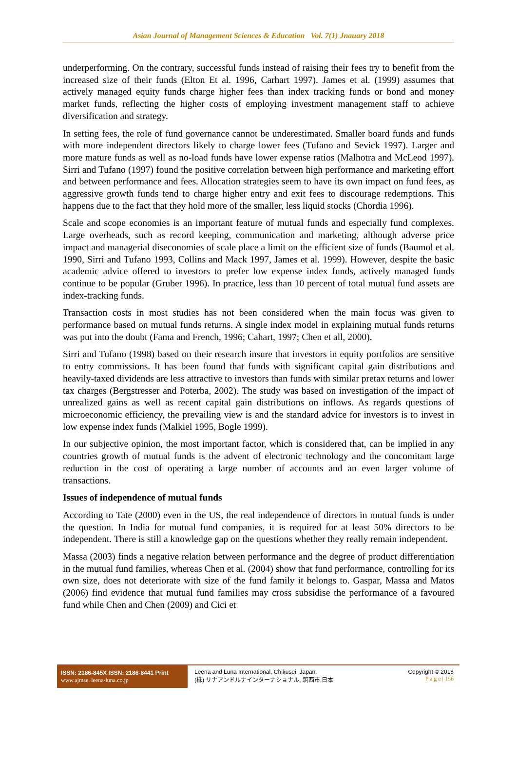Asian Journal of Management Sciences & Education Vol. 7(1) Jnauary 2018
underperforming. On the contrary, successful funds instead of raising their fees try to benefit from the increased size of their funds (Elton Et al. 1996, Carhart 1997). James et al. (1999) assumes that actively managed equity funds charge higher fees than index tracking funds or bond and money market funds, reflecting the higher costs of employing investment management staff to achieve diversification and strategy.
In setting fees, the role of fund governance cannot be underestimated. Smaller board funds and funds with more independent directors likely to charge lower fees (Tufano and Sevick 1997). Larger and more mature funds as well as no-load funds have lower expense ratios (Malhotra and McLeod 1997). Sirri and Tufano (1997) found the positive correlation between high performance and marketing effort and between performance and fees. Allocation strategies seem to have its own impact on fund fees, as aggressive growth funds tend to charge higher entry and exit fees to discourage redemptions. This happens due to the fact that they hold more of the smaller, less liquid stocks (Chordia 1996).
Scale and scope economies is an important feature of mutual funds and especially fund complexes. Large overheads, such as record keeping, communication and marketing, although adverse price impact and managerial diseconomies of scale place a limit on the efficient size of funds (Baumol et al. 1990, Sirri and Tufano 1993, Collins and Mack 1997, James et al. 1999). However, despite the basic academic advice offered to investors to prefer low expense index funds, actively managed funds continue to be popular (Gruber 1996). In practice, less than 10 percent of total mutual fund assets are index-tracking funds.
Transaction costs in most studies has not been considered when the main focus was given to performance based on mutual funds returns. A single index model in explaining mutual funds returns was put into the doubt (Fama and French, 1996; Cahart, 1997; Chen et all, 2000).
Sirri and Tufano (1998) based on their research insure that investors in equity portfolios are sensitive to entry commissions. It has been found that funds with significant capital gain distributions and heavily-taxed dividends are less attractive to investors than funds with similar pretax returns and lower tax charges (Bergstresser and Poterba, 2002). The study was based on investigation of the impact of unrealized gains as well as recent capital gain distributions on inflows. As regards questions of microeconomic efficiency, the prevailing view is and the standard advice for investors is to invest in low expense index funds (Malkiel 1995, Bogle 1999).
In our subjective opinion, the most important factor, which is considered that, can be implied in any countries growth of mutual funds is the advent of electronic technology and the concomitant large reduction in the cost of operating a large number of accounts and an even larger volume of transactions.
Issues of independence of mutual funds
According to Tate (2000) even in the US, the real independence of directors in mutual funds is under the question. In India for mutual fund companies, it is required for at least 50% directors to be independent. There is still a knowledge gap on the questions whether they really remain independent.
Massa (2003) finds a negative relation between performance and the degree of product differentiation in the mutual fund families, whereas Chen et al. (2004) show that fund performance, controlling for its own size, does not deteriorate with size of the fund family it belongs to. Gaspar, Massa and Matos (2006) find evidence that mutual fund families may cross subsidise the performance of a favoured fund while Chen and Chen (2009) and Cici et
ISSN: 2186-845X ISSN: 2186-8441 Print
www.ajmse. leena-luna.co.jp
Leena and Luna International, Chikusei, Japan.
(株) リナアンドルナインターナショナル, 筑西市,日本
Copyright © 2018
P a g e | 156